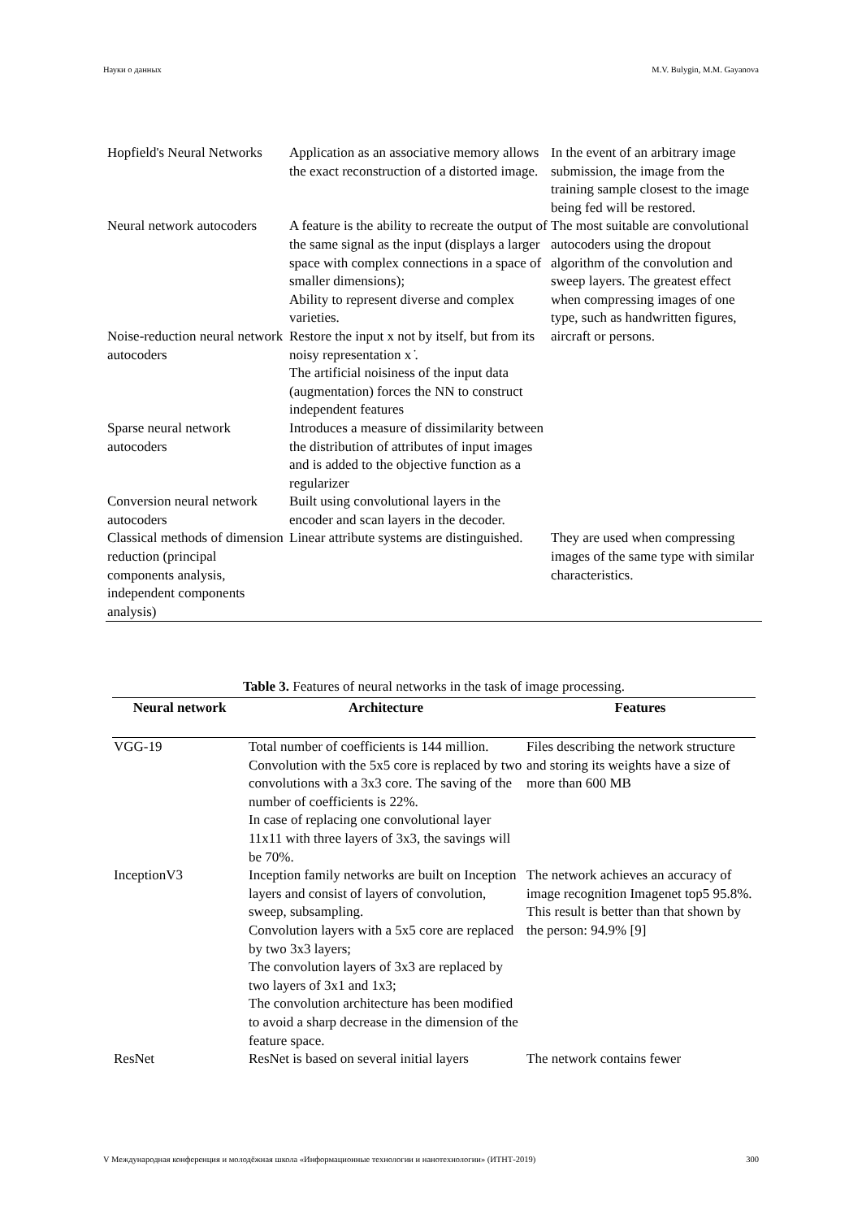Науки о данных M.V. Bulygin, M.M. Gayanova
| Hopfield's Neural Networks | Application as an associative memory allows the exact reconstruction of a distorted image. | In the event of an arbitrary image submission, the image from the training sample closest to the image being fed will be restored. |
| Neural network autocoders | A feature is the ability to recreate the output of the same signal as the input (displays a larger space with complex connections in a space of smaller dimensions); Ability to represent diverse and complex varieties. | The most suitable are convolutional autocoders using the dropout algorithm of the convolution and sweep layers. The greatest effect when compressing images of one type, such as handwritten figures, aircraft or persons. |
| Noise-reduction neural network autocoders | Restore the input x not by itself, but from its noisy representation x ̇. The artificial noisiness of the input data (augmentation) forces the NN to construct independent features | |
| Sparse neural network autocoders | Introduces a measure of dissimilarity between the distribution of attributes of input images and is added to the objective function as a regularizer | |
| Conversion neural network autocoders | Built using convolutional layers in the encoder and scan layers in the decoder. | |
| Classical methods of dimension reduction (principal components analysis, independent components analysis) | Linear attribute systems are distinguished. | They are used when compressing images of the same type with similar characteristics. |
Table 3. Features of neural networks in the task of image processing.
| Neural network | Architecture | Features |
| --- | --- | --- |
| VGG-19 | Total number of coefficients is 144 million. Convolution with the 5x5 core is replaced by two convolutions with a 3x3 core. The saving of the number of coefficients is 22%. In case of replacing one convolutional layer 11x11 with three layers of 3x3, the savings will be 70%. | Files describing the network structure and storing its weights have a size of more than 600 MB |
| InceptionV3 | Inception family networks are built on Inception layers and consist of layers of convolution, sweep, subsampling. Convolution layers with a 5x5 core are replaced by two 3x3 layers; The convolution layers of 3x3 are replaced by two layers of 3x1 and 1x3; The convolution architecture has been modified to avoid a sharp decrease in the dimension of the feature space. | The network achieves an accuracy of image recognition Imagenet top5 95.8%. This result is better than that shown by the person: 94.9% [9] |
| ResNet | ResNet is based on several initial layers | The network contains fewer |
V Международная конференция и молодёжная школа «Информационные технологии и нанотехнологии» (ИТНТ-2019) 300